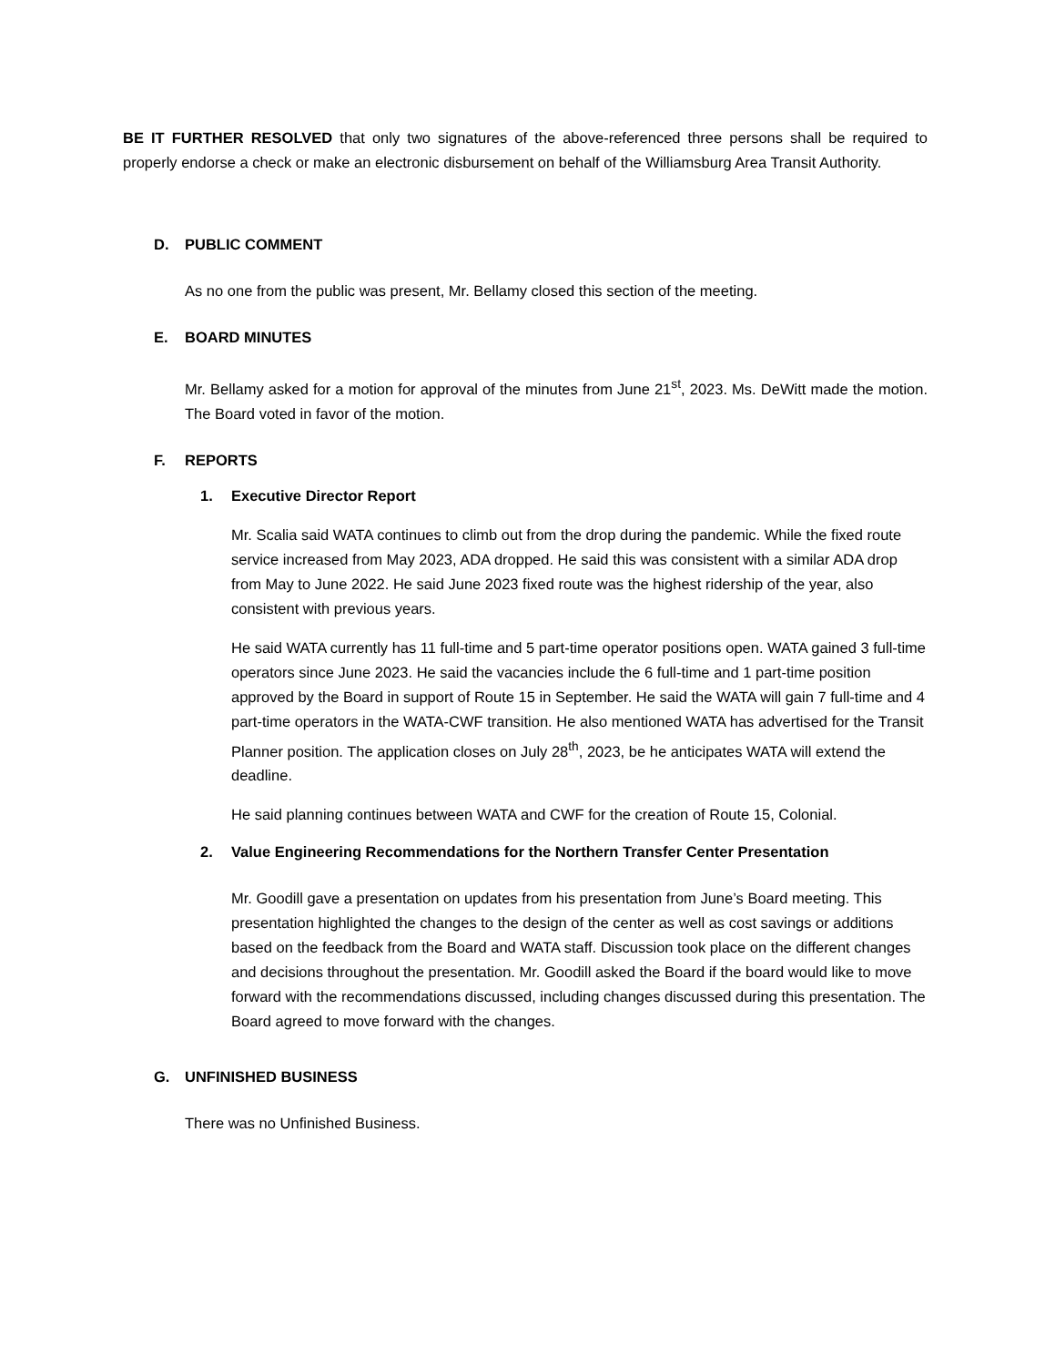BE IT FURTHER RESOLVED that only two signatures of the above-referenced three persons shall be required to properly endorse a check or make an electronic disbursement on behalf of the Williamsburg Area Transit Authority.
D. PUBLIC COMMENT
As no one from the public was present, Mr. Bellamy closed this section of the meeting.
E. BOARD MINUTES
Mr. Bellamy asked for a motion for approval of the minutes from June 21<sup>st</sup>, 2023. Ms. DeWitt made the motion. The Board voted in favor of the motion.
F. REPORTS
1. Executive Director Report
Mr. Scalia said WATA continues to climb out from the drop during the pandemic. While the fixed route service increased from May 2023, ADA dropped. He said this was consistent with a similar ADA drop from May to June 2022. He said June 2023 fixed route was the highest ridership of the year, also consistent with previous years.
He said WATA currently has 11 full-time and 5 part-time operator positions open. WATA gained 3 full-time operators since June 2023. He said the vacancies include the 6 full-time and 1 part-time position approved by the Board in support of Route 15 in September. He said the WATA will gain 7 full-time and 4 part-time operators in the WATA-CWF transition. He also mentioned WATA has advertised for the Transit Planner position. The application closes on July 28<sup>th</sup>, 2023, be he anticipates WATA will extend the deadline.
He said planning continues between WATA and CWF for the creation of Route 15, Colonial.
2. Value Engineering Recommendations for the Northern Transfer Center Presentation
Mr. Goodill gave a presentation on updates from his presentation from June’s Board meeting. This presentation highlighted the changes to the design of the center as well as cost savings or additions based on the feedback from the Board and WATA staff. Discussion took place on the different changes and decisions throughout the presentation. Mr. Goodill asked the Board if the board would like to move forward with the recommendations discussed, including changes discussed during this presentation. The Board agreed to move forward with the changes.
G. UNFINISHED BUSINESS
There was no Unfinished Business.